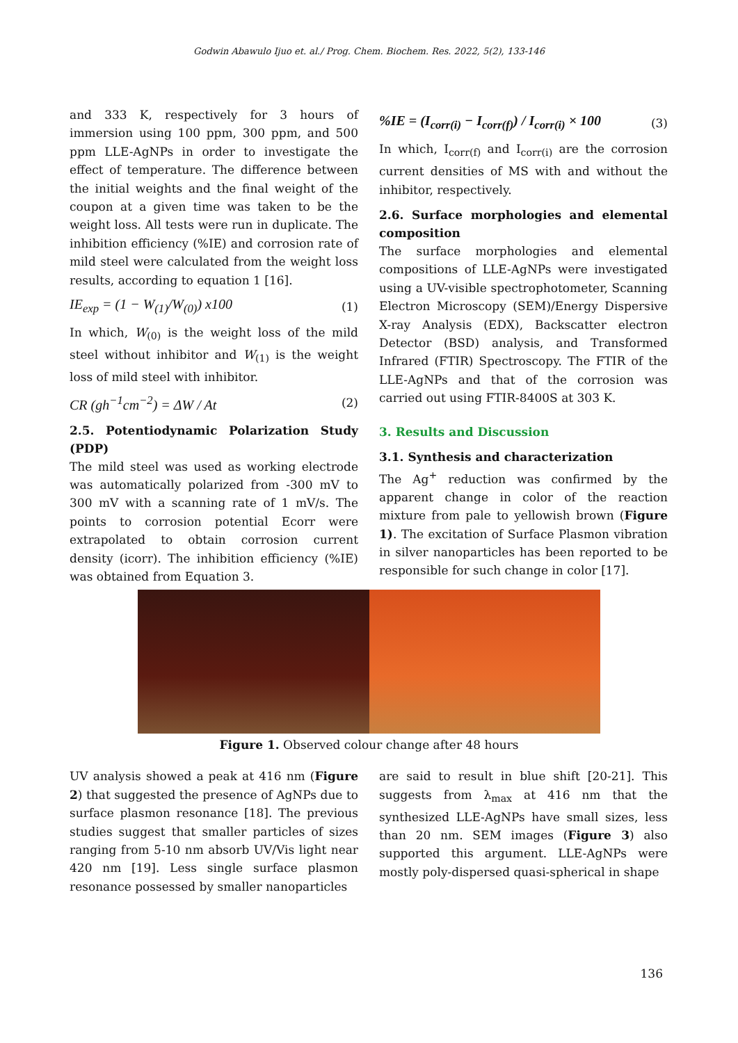Godwin Abawulo Ijuo et. al./ Prog. Chem. Biochem. Res. 2022, 5(2), 133-146
and 333 K, respectively for 3 hours of immersion using 100 ppm, 300 ppm, and 500 ppm LLE-AgNPs in order to investigate the effect of temperature. The difference between the initial weights and the final weight of the coupon at a given time was taken to be the weight loss. All tests were run in duplicate. The inhibition efficiency (%IE) and corrosion rate of mild steel were calculated from the weight loss results, according to equation 1 [16].
IE<sub>exp</sub> = (1 − W<sub>(1)</sub>/W<sub>(0)</sub>) x100 (1)
In which, W<sub>(0)</sub> is the weight loss of the mild steel without inhibitor and W<sub>(1)</sub> is the weight loss of mild steel with inhibitor.
CR (gh<sup>−1</sup>cm<sup>−2</sup>) = ΔW / At (2)
2.5. Potentiodynamic Polarization Study (PDP)
The mild steel was used as working electrode was automatically polarized from -300 mV to 300 mV with a scanning rate of 1 mV/s. The points to corrosion potential Ecorr were extrapolated to obtain corrosion current density (icorr). The inhibition efficiency (%IE) was obtained from Equation 3.
%IE = (I<sub>corr(i)</sub> − I<sub>corr(f)</sub>) / I<sub>corr(i)</sub> × 100 (3)
In which, I<sub>corr(f)</sub> and I<sub>corr(i)</sub> are the corrosion current densities of MS with and without the inhibitor, respectively.
2.6. Surface morphologies and elemental composition
The surface morphologies and elemental compositions of LLE-AgNPs were investigated using a UV-visible spectrophotometer, Scanning Electron Microscopy (SEM)/Energy Dispersive X-ray Analysis (EDX), Backscatter electron Detector (BSD) analysis, and Transformed Infrared (FTIR) Spectroscopy. The FTIR of the LLE-AgNPs and that of the corrosion was carried out using FTIR-8400S at 303 K.
3. Results and Discussion
3.1. Synthesis and characterization
The Ag<sup>+</sup> reduction was confirmed by the apparent change in color of the reaction mixture from pale to yellowish brown (Figure 1). The excitation of Surface Plasmon vibration in silver nanoparticles has been reported to be responsible for such change in color [17].
Figure 1. Observed colour change after 48 hours
UV analysis showed a peak at 416 nm (Figure 2) that suggested the presence of AgNPs due to surface plasmon resonance [18]. The previous studies suggest that smaller particles of sizes ranging from 5-10 nm absorb UV/Vis light near 420 nm [19]. Less single surface plasmon resonance possessed by smaller nanoparticles
are said to result in blue shift [20-21]. This suggests from λ<sub>max</sub> at 416 nm that the synthesized LLE-AgNPs have small sizes, less than 20 nm. SEM images (Figure 3) also supported this argument. LLE-AgNPs were mostly poly-dispersed quasi-spherical in shape
136